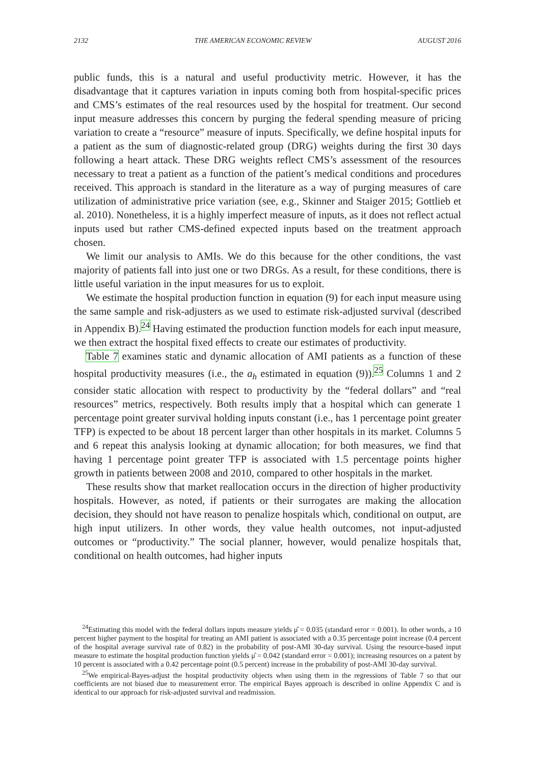2132 THE AMERICAN ECONOMIC REVIEW AUGUST 2016
public funds, this is a natural and useful productivity metric. However, it has the disadvantage that it captures variation in inputs coming both from hospital-specific prices and CMS’s estimates of the real resources used by the hospital for treatment. Our second input measure addresses this concern by purging the federal spending measure of pricing variation to create a “resource” measure of inputs. Specifically, we define hospital inputs for a patient as the sum of diagnostic-related group (DRG) weights during the first 30 days following a heart attack. These DRG weights reflect CMS’s assessment of the resources necessary to treat a patient as a function of the patient’s medical conditions and procedures received. This approach is standard in the literature as a way of purging measures of care utilization of administrative price variation (see, e.g., Skinner and Staiger 2015; Gottlieb et al. 2010). Nonetheless, it is a highly imperfect measure of inputs, as it does not reflect actual inputs used but rather CMS-defined expected inputs based on the treatment approach chosen.
We limit our analysis to AMIs. We do this because for the other conditions, the vast majority of patients fall into just one or two DRGs. As a result, for these conditions, there is little useful variation in the input measures for us to exploit.
We estimate the hospital production function in equation (9) for each input measure using the same sample and risk-adjusters as we used to estimate risk-adjusted survival (described in Appendix B).<sup>24</sup> Having estimated the production function models for each input measure, we then extract the hospital fixed effects to create our estimates of productivity.
Table 7 examines static and dynamic allocation of AMI patients as a function of these hospital productivity measures (i.e., the a<sub>h</sub> estimated in equation (9)).<sup>25</sup> Columns 1 and 2 consider static allocation with respect to productivity by the “federal dollars” and “real resources” metrics, respectively. Both results imply that a hospital which can generate 1 percentage point greater survival holding inputs constant (i.e., has 1 percentage point greater TFP) is expected to be about 18 percent larger than other hospitals in its market. Columns 5 and 6 repeat this analysis looking at dynamic allocation; for both measures, we find that having 1 percentage point greater TFP is associated with 1.5 percentage points higher growth in patients between 2008 and 2010, compared to other hospitals in the market.
These results show that market reallocation occurs in the direction of higher productivity hospitals. However, as noted, if patients or their surrogates are making the allocation decision, they should not have reason to penalize hospitals which, conditional on output, are high input utilizers. In other words, they value health outcomes, not input-adjusted outcomes or “productivity.” The social planner, however, would penalize hospitals that, conditional on health outcomes, had higher inputs
<sup>24</sup> Estimating this model with the federal dollars inputs measure yields μ̂ = 0.035 (standard error = 0.001). In other words, a 10 percent higher payment to the hospital for treating an AMI patient is associated with a 0.35 percentage point increase (0.4 percent of the hospital average survival rate of 0.82) in the probability of post-AMI 30-day survival. Using the resource-based input measure to estimate the hospital production function yields μ̂ = 0.042 (standard error = 0.001); increasing resources on a patent by 10 percent is associated with a 0.42 percentage point (0.5 percent) increase in the probability of post-AMI 30-day survival.
<sup>25</sup> We empirical-Bayes-adjust the hospital productivity objects when using them in the regressions of Table 7 so that our coefficients are not biased due to measurement error. The empirical Bayes approach is described in online Appendix C and is identical to our approach for risk-adjusted survival and readmission.